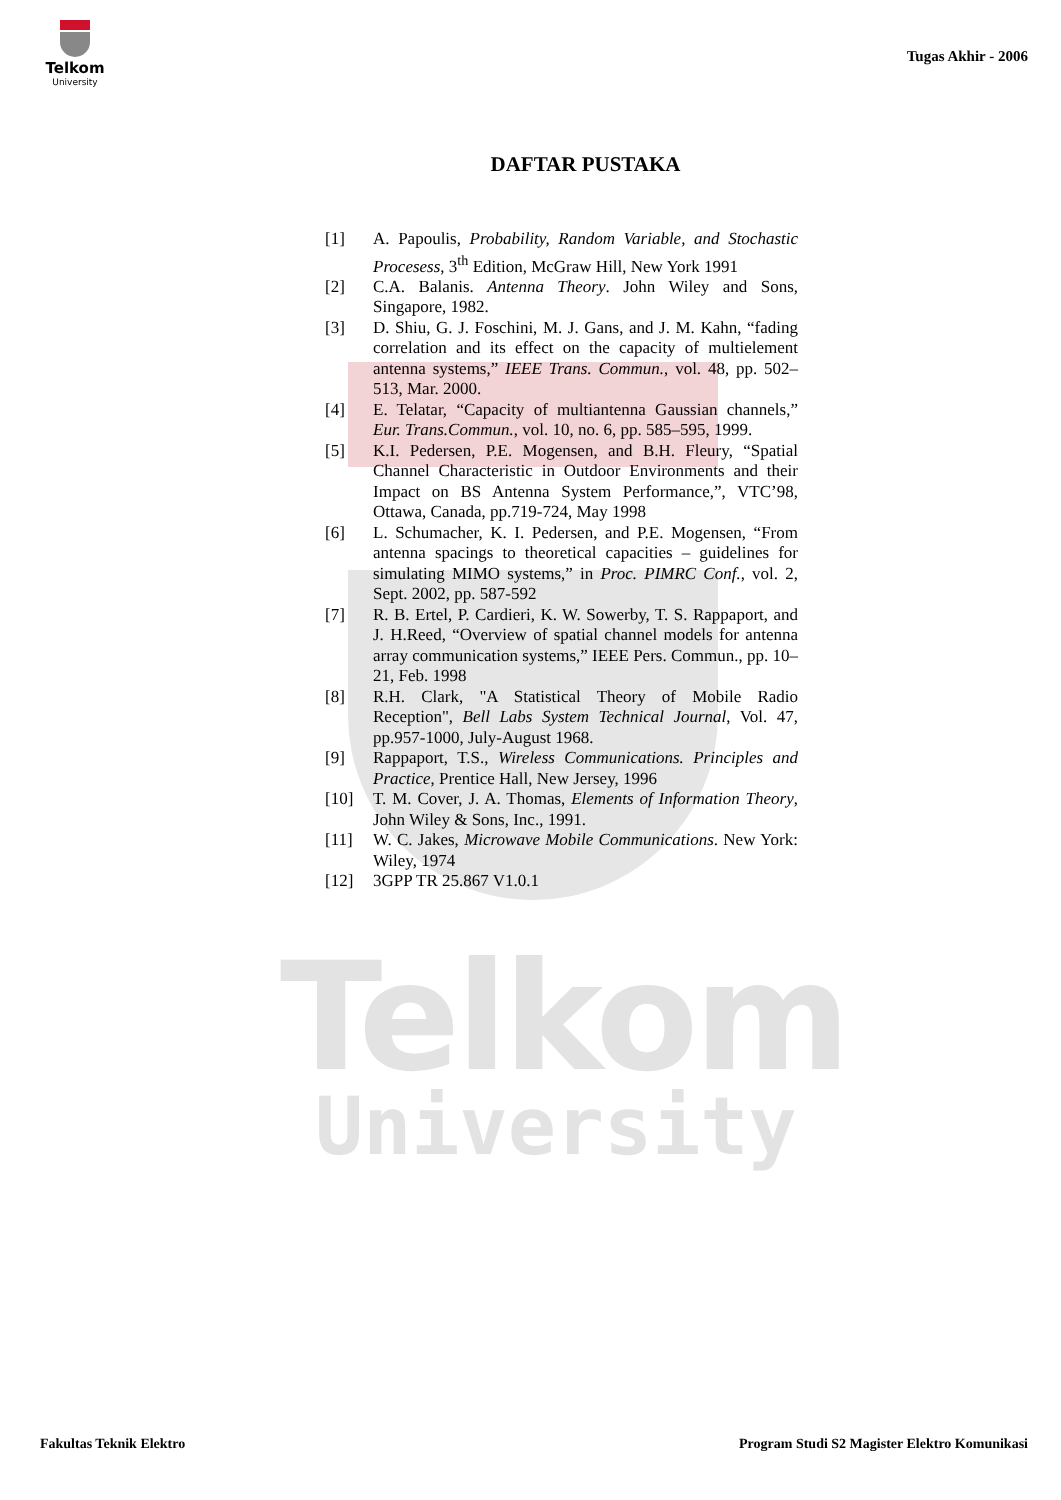Telkom
University
Telkom
University
Tugas Akhir - 2006
DAFTAR PUSTAKA
[1] A. Papoulis, Probability, Random Variable, and Stochastic Procesess, 3<sup>th</sup> Edition, McGraw Hill, New York 1991
[2] C.A. Balanis. Antenna Theory. John Wiley and Sons, Singapore, 1982.
[3] D. Shiu, G. J. Foschini, M. J. Gans, and J. M. Kahn, “fading correlation and its effect on the capacity of multielement antenna systems,” IEEE Trans. Commun., vol. 48, pp. 502–513, Mar. 2000.
[4] E. Telatar, “Capacity of multiantenna Gaussian channels,” Eur. Trans.Commun., vol. 10, no. 6, pp. 585–595, 1999.
[5] K.I. Pedersen, P.E. Mogensen, and B.H. Fleury, “Spatial Channel Characteristic in Outdoor Environments and their Impact on BS Antenna System Performance,”, VTC’98, Ottawa, Canada, pp.719-724, May 1998
[6] L. Schumacher, K. I. Pedersen, and P.E. Mogensen, “From antenna spacings to theoretical capacities – guidelines for simulating MIMO systems,” in Proc. PIMRC Conf., vol. 2, Sept. 2002, pp. 587-592
[7] R. B. Ertel, P. Cardieri, K. W. Sowerby, T. S. Rappaport, and J. H.Reed, “Overview of spatial channel models for antenna array communication systems,” IEEE Pers. Commun., pp. 10–21, Feb. 1998
[8] R.H. Clark, "A Statistical Theory of Mobile Radio Reception", Bell Labs System Technical Journal, Vol. 47, pp.957-1000, July-August 1968.
[9] Rappaport, T.S., Wireless Communications. Principles and Practice, Prentice Hall, New Jersey, 1996
[10] T. M. Cover, J. A. Thomas, Elements of Information Theory, John Wiley & Sons, Inc., 1991.
[11] W. C. Jakes, Microwave Mobile Communications. New York: Wiley, 1974
[12] 3GPP TR 25.867 V1.0.1
Fakultas Teknik Elektro Program Studi S2 Magister Elektro Komunikasi